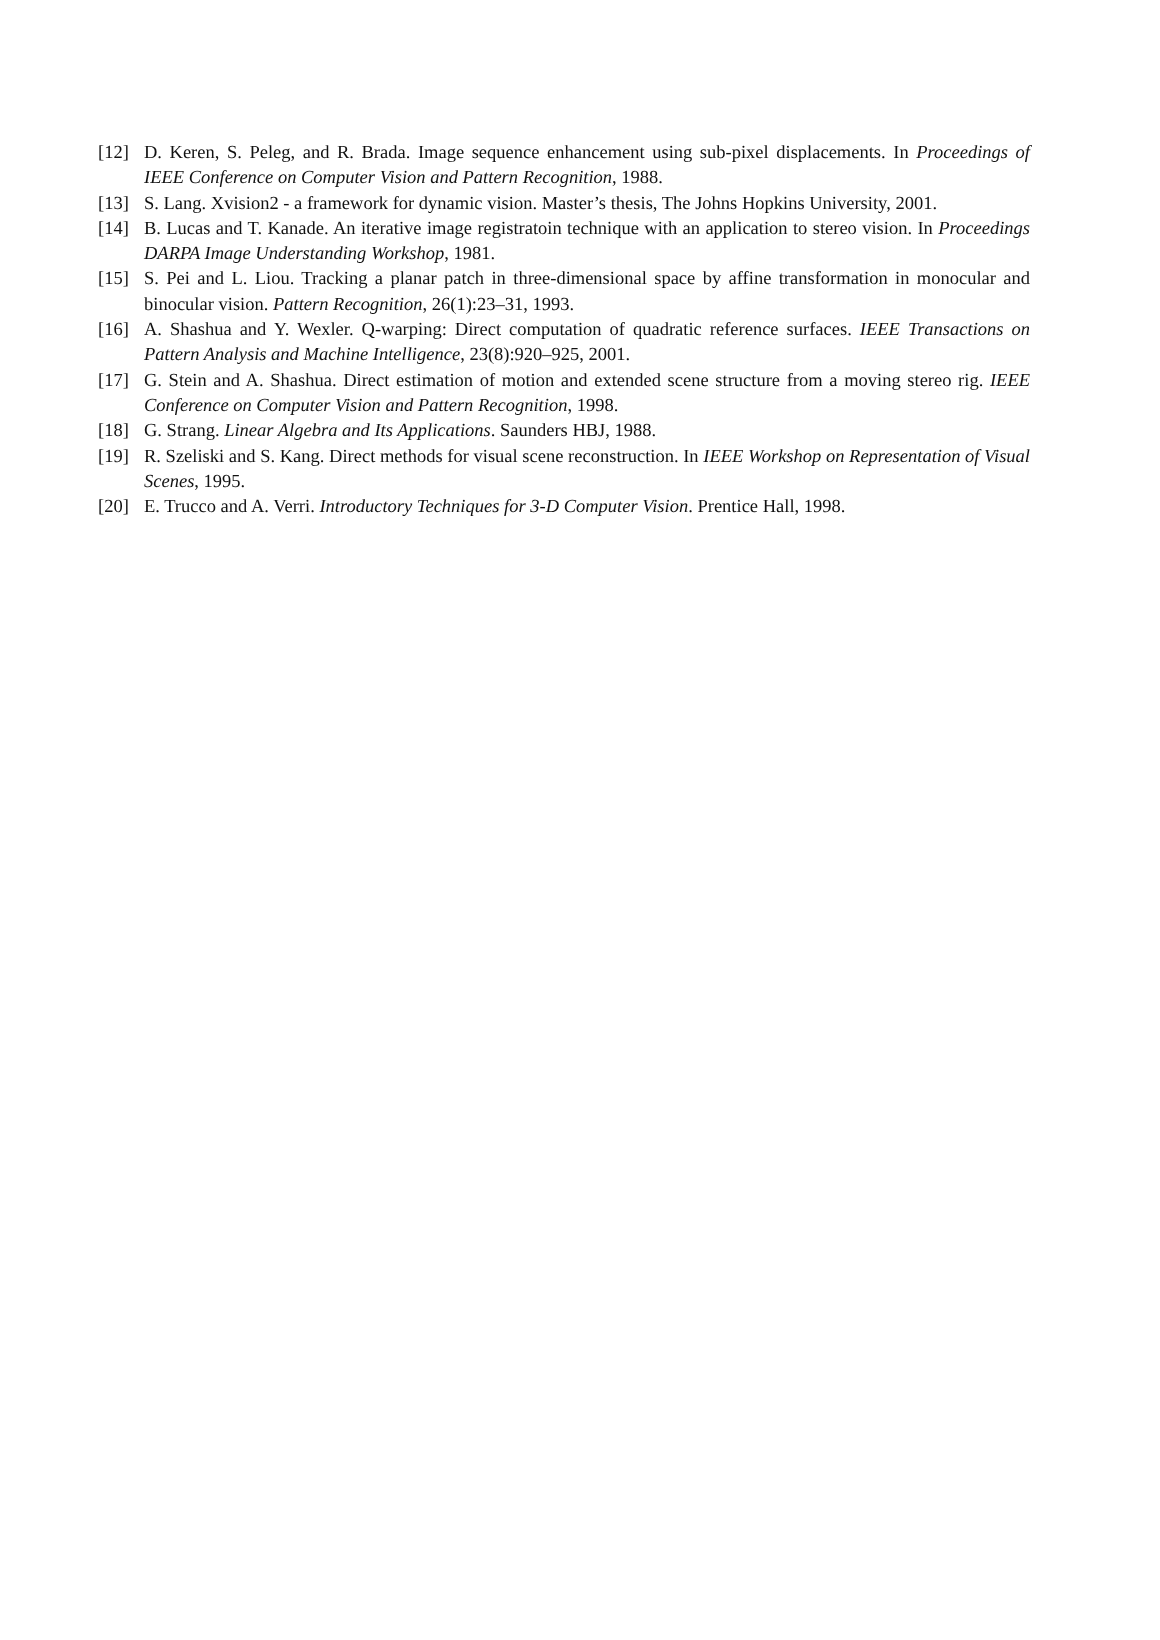[12] D. Keren, S. Peleg, and R. Brada. Image sequence enhancement using sub-pixel displacements. In Proceedings of IEEE Conference on Computer Vision and Pattern Recognition, 1988.
[13] S. Lang. Xvision2 - a framework for dynamic vision. Master’s thesis, The Johns Hopkins University, 2001.
[14] B. Lucas and T. Kanade. An iterative image registratoin technique with an application to stereo vision. In Proceedings DARPA Image Understanding Workshop, 1981.
[15] S. Pei and L. Liou. Tracking a planar patch in three-dimensional space by affine transformation in monocular and binocular vision. Pattern Recognition, 26(1):23–31, 1993.
[16] A. Shashua and Y. Wexler. Q-warping: Direct computation of quadratic reference surfaces. IEEE Transactions on Pattern Analysis and Machine Intelligence, 23(8):920–925, 2001.
[17] G. Stein and A. Shashua. Direct estimation of motion and extended scene structure from a moving stereo rig. IEEE Conference on Computer Vision and Pattern Recognition, 1998.
[18] G. Strang. Linear Algebra and Its Applications. Saunders HBJ, 1988.
[19] R. Szeliski and S. Kang. Direct methods for visual scene reconstruction. In IEEE Workshop on Representation of Visual Scenes, 1995.
[20] E. Trucco and A. Verri. Introductory Techniques for 3-D Computer Vision. Prentice Hall, 1998.